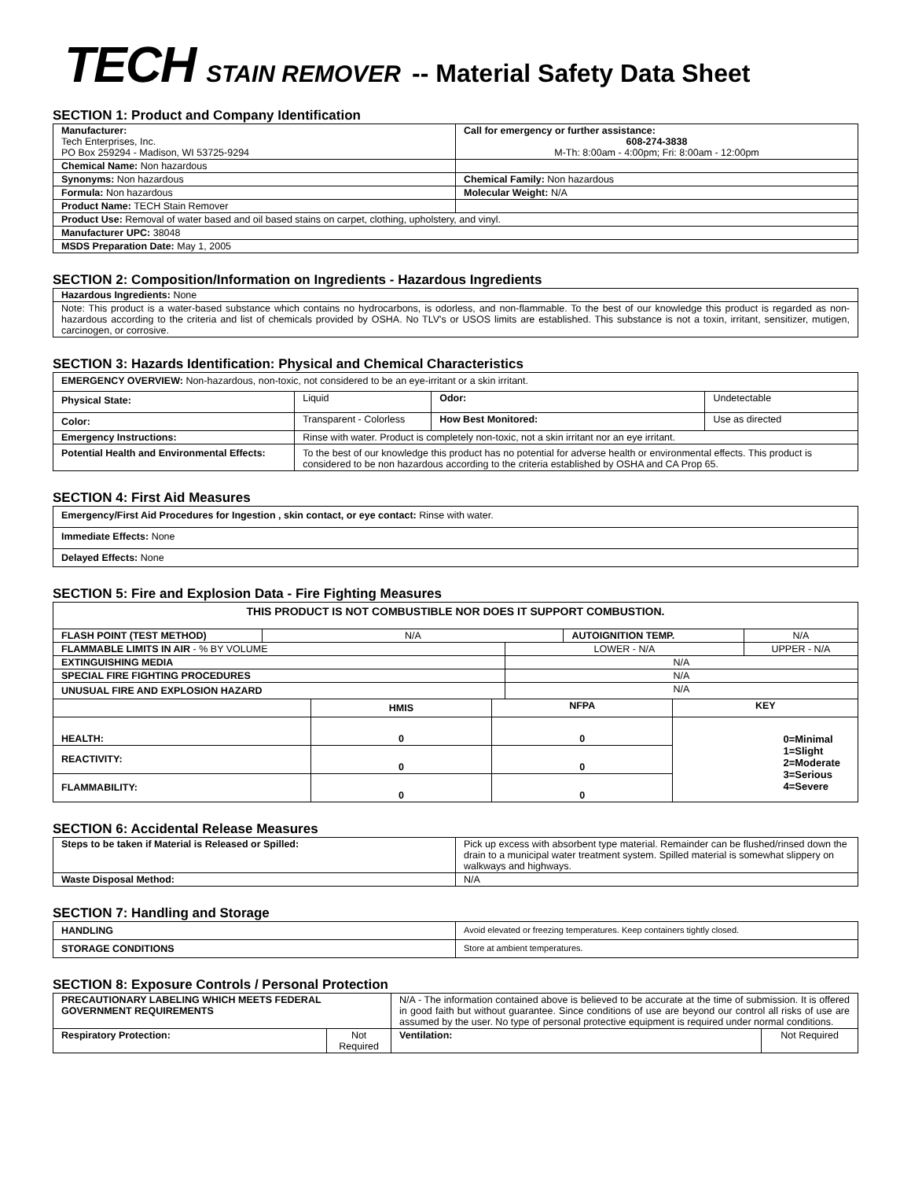TECH STAIN REMOVER -- Material Safety Data Sheet
SECTION 1: Product and Company Identification
| Manufacturer: Tech Enterprises, Inc. PO Box 259294 - Madison, WI 53725-9294 | Call for emergency or further assistance: 608-274-3838 M-Th: 8:00am - 4:00pm; Fri: 8:00am - 12:00pm |
| Chemical Name: Non hazardous | |
| Synonyms: Non hazardous | Chemical Family: Non hazardous |
| Formula: Non hazardous | Molecular Weight: N/A |
| Product Name: TECH Stain Remover | |
| Product Use: Removal of water based and oil based stains on carpet, clothing, upholstery, and vinyl. | |
| Manufacturer UPC: 38048 | |
| MSDS Preparation Date: May 1, 2005 | |
SECTION 2: Composition/Information on Ingredients - Hazardous Ingredients
| Hazardous Ingredients: None |
| Note: This product is a water-based substance which contains no hydrocarbons, is odorless, and non-flammable. To the best of our knowledge this product is regarded as non-hazardous according to the criteria and list of chemicals provided by OSHA. No TLV's or USOS limits are established. This substance is not a toxin, irritant, sensitizer, mutigen, carcinogen, or corrosive. |
SECTION 3: Hazards Identification: Physical and Chemical Characteristics
| EMERGENCY OVERVIEW: Non-hazardous, non-toxic, not considered to be an eye-irritant or a skin irritant. | | | |
| Physical State: | Liquid | Odor: | Undetectable |
| Color: | Transparent - Colorless | How Best Monitored: | Use as directed |
| Emergency Instructions: | Rinse with water. Product is completely non-toxic, not a skin irritant nor an eye irritant. | | |
| Potential Health and Environmental Effects: | To the best of our knowledge this product has no potential for adverse health or environmental effects. This product is considered to be non hazardous according to the criteria established by OSHA and CA Prop 65. | | |
SECTION 4: First Aid Measures
| Emergency/First Aid Procedures for Ingestion , skin contact, or eye contact: Rinse with water. |
| Immediate Effects: None |
| Delayed Effects: None |
SECTION 5: Fire and Explosion Data - Fire Fighting Measures
| THIS PRODUCT IS NOT COMBUSTIBLE NOR DOES IT SUPPORT COMBUSTION. | | | | | |
| FLASH POINT (TEST METHOD) | N/A | | AUTOIGNITION TEMP. | | N/A |
| FLAMMABLE LIMITS IN AIR - % BY VOLUME | | LOWER - N/A | | UPPER - N/A | |
| EXTINGUISHING MEDIA | | N/A | | | |
| SPECIAL FIRE FIGHTING PROCEDURES | | N/A | | | |
| UNUSUAL FIRE AND EXPLOSION HAZARD | | N/A | | | |
| | HMIS | NFPA | KEY |
| HEALTH: | 0 | 0 | 0=Minimal 1=Slight 2=Moderate 3=Serious 4=Severe |
| REACTIVITY: | 0 | 0 | |
| FLAMMABILITY: | 0 | 0 | |
SECTION 6: Accidental Release Measures
| Steps to be taken if Material is Released or Spilled: | Pick up excess with absorbent type material. Remainder can be flushed/rinsed down the drain to a municipal water treatment system. Spilled material is somewhat slippery on walkways and highways. |
| Waste Disposal Method: | N/A |
SECTION 7: Handling and Storage
| HANDLING | Avoid elevated or freezing temperatures. Keep containers tightly closed. |
| STORAGE CONDITIONS | Store at ambient temperatures. |
SECTION 8: Exposure Controls / Personal Protection
| PRECAUTIONARY LABELING WHICH MEETS FEDERAL GOVERNMENT REQUIREMENTS | | N/A - The information contained above is believed to be accurate at the time of submission. It is offered in good faith but without guarantee. Since conditions of use are beyond our control all risks of use are assumed by the user. No type of personal protective equipment is required under normal conditions. | |
| Respiratory Protection: | Not Required | Ventilation: | Not Required |